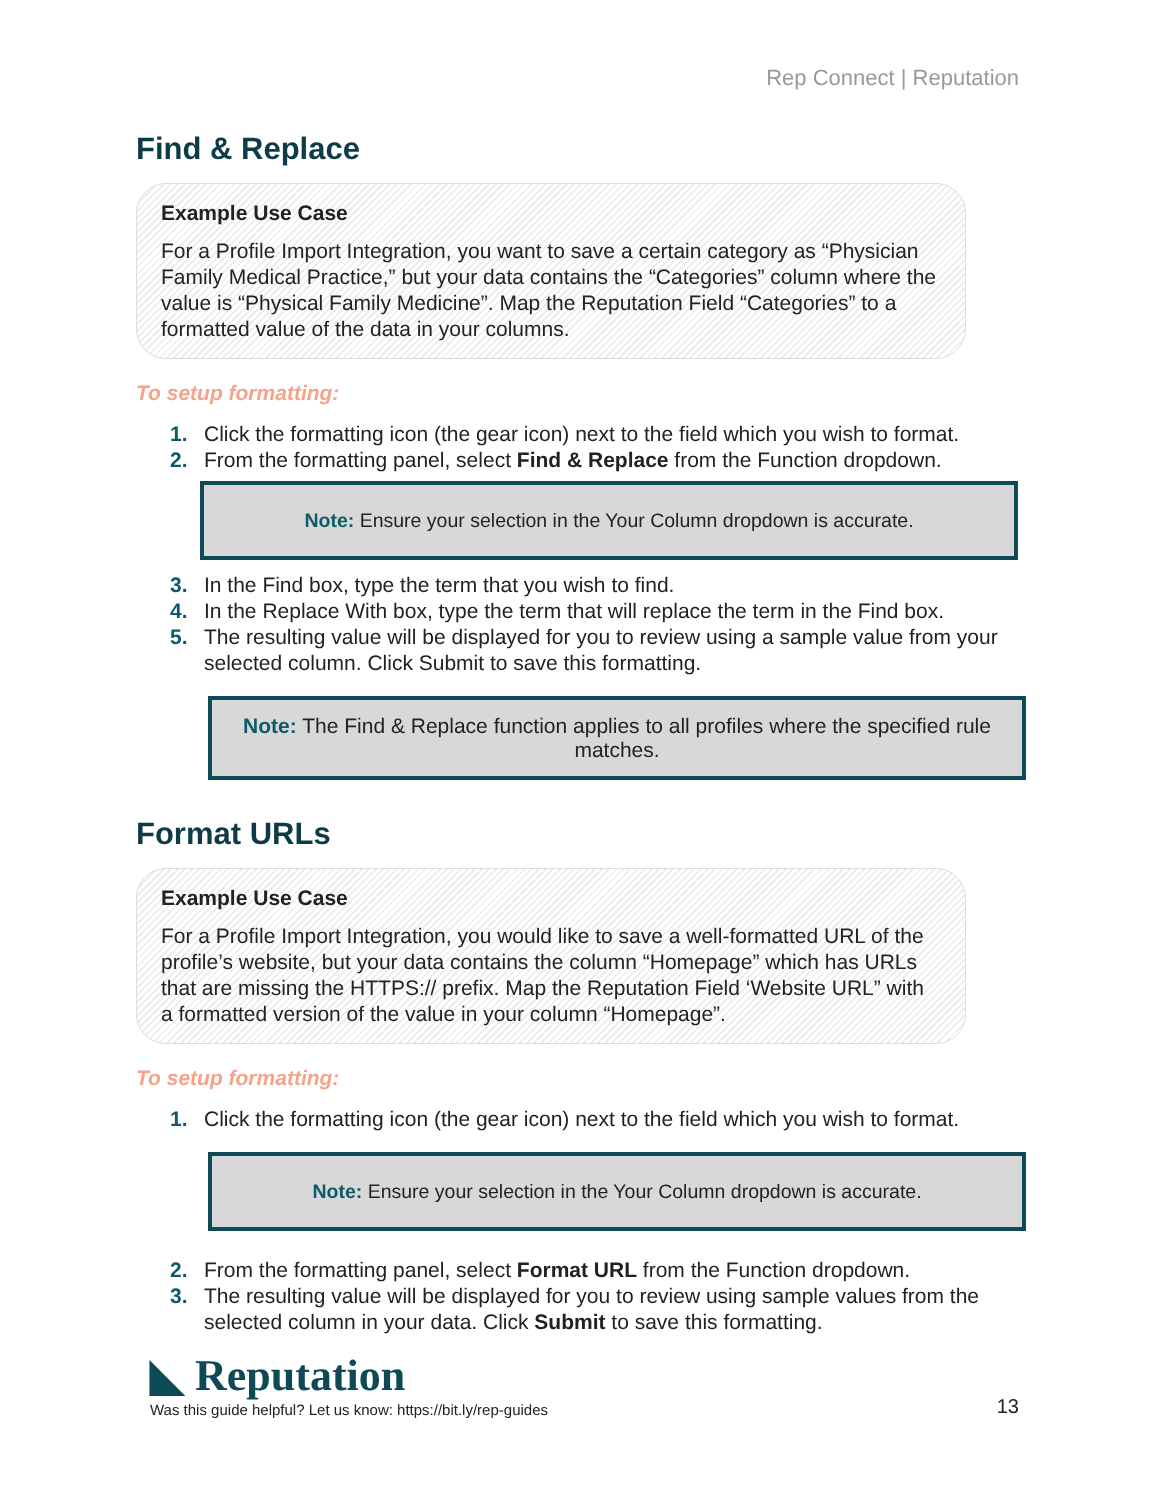Rep Connect | Reputation
Find & Replace
Example Use Case
For a Profile Import Integration, you want to save a certain category as “Physician Family Medical Practice,” but your data contains the “Categories” column where the value is “Physical Family Medicine”. Map the Reputation Field “Categories” to a formatted value of the data in your columns.
To setup formatting:
1. Click the formatting icon (the gear icon) next to the field which you wish to format.
2. From the formatting panel, select Find & Replace from the Function dropdown.
Note: Ensure your selection in the Your Column dropdown is accurate.
3. In the Find box, type the term that you wish to find.
4. In the Replace With box, type the term that will replace the term in the Find box.
5. The resulting value will be displayed for you to review using a sample value from your selected column. Click Submit to save this formatting.
Note: The Find & Replace function applies to all profiles where the specified rule matches.
Format URLs
Example Use Case
For a Profile Import Integration, you would like to save a well-formatted URL of the profile’s website, but your data contains the column “Homepage” which has URLs that are missing the HTTPS:// prefix. Map the Reputation Field ‘Website URL” with a formatted version of the value in your column “Homepage”.
To setup formatting:
1. Click the formatting icon (the gear icon) next to the field which you wish to format.
Note: Ensure your selection in the Your Column dropdown is accurate.
2. From the formatting panel, select Format URL from the Function dropdown.
3. The resulting value will be displayed for you to review using sample values from the selected column in your data. Click Submit to save this formatting.
◣ Reputation
Was this guide helpful? Let us know: https://bit.ly/rep-guides
13